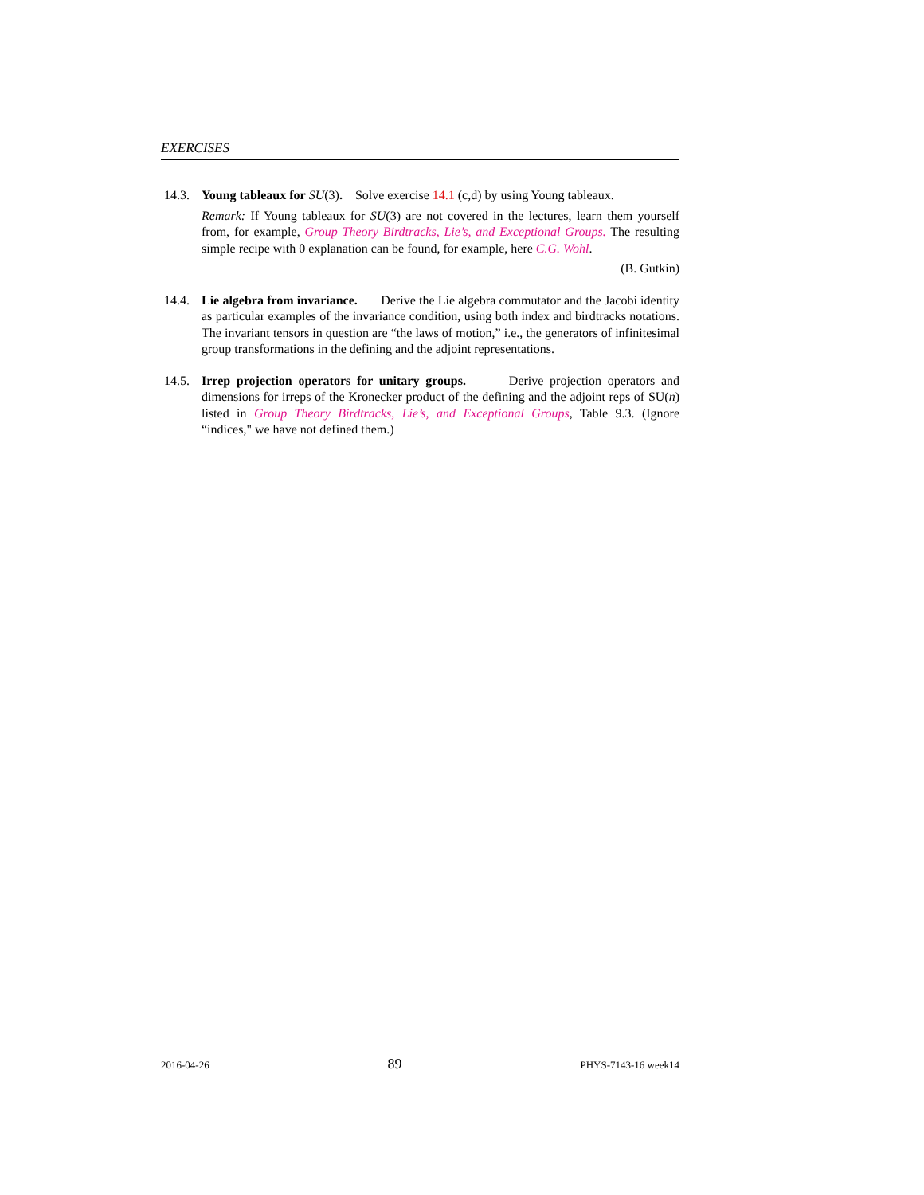EXERCISES
14.3.
Young tableaux for SU(3). Solve exercise 14.1 (c,d) by using Young tableaux.
Remark: If Young tableaux for SU(3) are not covered in the lectures, learn them yourself from, for example, Group Theory Birdtracks, Lie’s, and Exceptional Groups. The resulting simple recipe with 0 explanation can be found, for example, here C.G. Wohl.
(B. Gutkin)
14.4.
Lie algebra from invariance. Derive the Lie algebra commutator and the Jacobi identity as particular examples of the invariance condition, using both index and birdtracks notations. The invariant tensors in question are “the laws of motion,” i.e., the generators of infinitesimal group transformations in the defining and the adjoint representations.
14.5.
Irrep projection operators for unitary groups. Derive projection operators and dimensions for irreps of the Kronecker product of the defining and the adjoint reps of SU(n) listed in Group Theory Birdtracks, Lie’s, and Exceptional Groups, Table 9.3. (Ignore “indices," we have not defined them.)
2016-04-26 89 PHYS-7143-16 week14